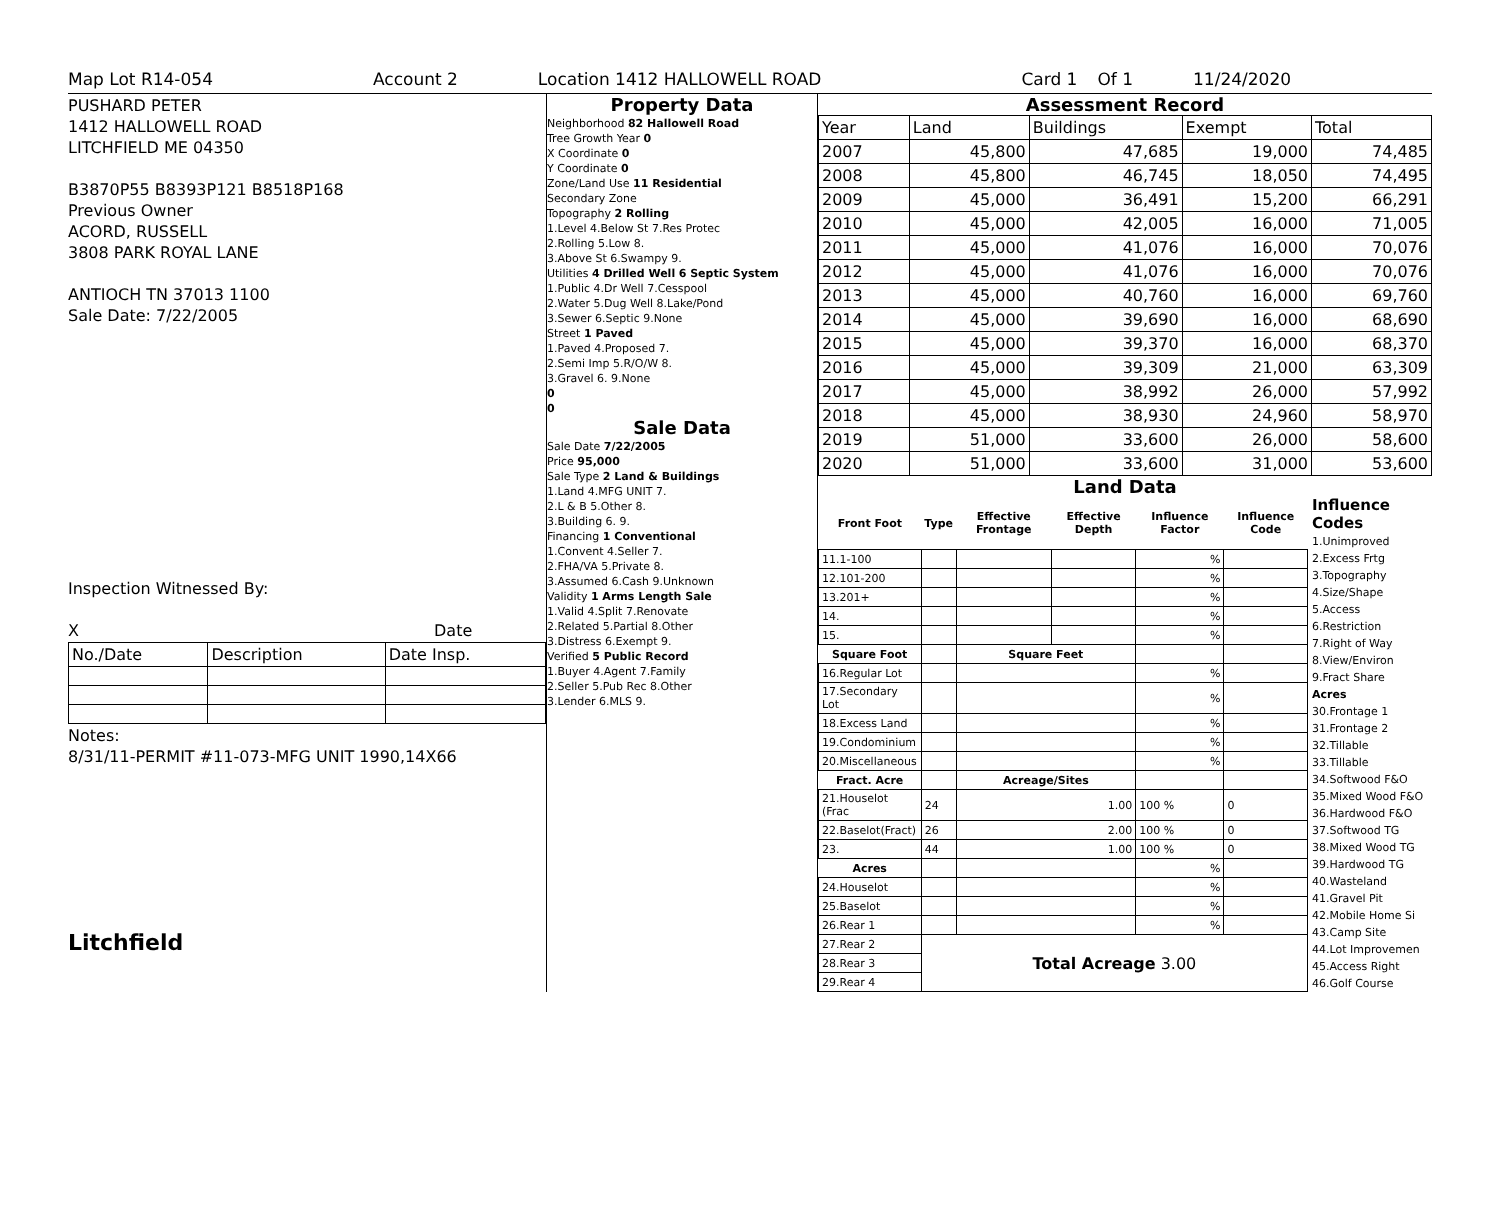Map Lot R14-054 Account 2 Location 1412 HALLOWELL ROAD Card 1 Of 1 11/24/2020
PUSHARD PETER
1412 HALLOWELL ROAD
LITCHFIELD ME 04350
B3870P55 B8393P121 B8518P168
Previous Owner
ACORD, RUSSELL
3808 PARK ROYAL LANE
ANTIOCH TN 37013 1100
Sale Date: 7/22/2005
Inspection Witnessed By:
X Date
| No./Date | Description | Date Insp. |
Notes:
8/31/11-PERMIT #11-073-MFG UNIT 1990,14X66
Litchfield
Property Data
Neighborhood 82 Hallowell Road
Tree Growth Year 0
X Coordinate 0
Y Coordinate 0
Zone/Land Use 11 Residential
Secondary Zone
Topography 2 Rolling
1.Level 4.Below St 7.Res Protec
2.Rolling 5.Low 8.
3.Above St 6.Swampy 9.
Utilities 4 Drilled Well 6 Septic System
1.Public 4.Dr Well 7.Cesspool
2.Water 5.Dug Well 8.Lake/Pond
3.Sewer 6.Septic 9.None
Street 1 Paved
1.Paved 4.Proposed 7.
2.Semi Imp 5.R/O/W 8.
3.Gravel 6. 9.None
0
0
Sale Data
Sale Date 7/22/2005
Price 95,000
Sale Type 2 Land & Buildings
1.Land 4.MFG UNIT 7.
2.L & B 5.Other 8.
3.Building 6. 9.
Financing 1 Conventional
1.Convent 4.Seller 7.
2.FHA/VA 5.Private 8.
3.Assumed 6.Cash 9.Unknown
Validity 1 Arms Length Sale
1.Valid 4.Split 7.Renovate
2.Related 5.Partial 8.Other
3.Distress 6.Exempt 9.
Verified 5 Public Record
1.Buyer 4.Agent 7.Family
2.Seller 5.Pub Rec 8.Other
3.Lender 6.MLS 9.
Assessment Record
| Year | Land | Buildings | Exempt | Total |
| 2007 | 45,800 | 47,685 | 19,000 | 74,485 |
| 2008 | 45,800 | 46,745 | 18,050 | 74,495 |
| 2009 | 45,000 | 36,491 | 15,200 | 66,291 |
| 2010 | 45,000 | 42,005 | 16,000 | 71,005 |
| 2011 | 45,000 | 41,076 | 16,000 | 70,076 |
| 2012 | 45,000 | 41,076 | 16,000 | 70,076 |
| 2013 | 45,000 | 40,760 | 16,000 | 69,760 |
| 2014 | 45,000 | 39,690 | 16,000 | 68,690 |
| 2015 | 45,000 | 39,370 | 16,000 | 68,370 |
| 2016 | 45,000 | 39,309 | 21,000 | 63,309 |
| 2017 | 45,000 | 38,992 | 26,000 | 57,992 |
| 2018 | 45,000 | 38,930 | 24,960 | 58,970 |
| 2019 | 51,000 | 33,600 | 26,000 | 58,600 |
| 2020 | 51,000 | 33,600 | 31,000 | 53,600 |
Land Data
| Front Foot | Type | Effective Frontage | Effective Depth | Influence Factor | Influence Code |
| --- | --- | --- | --- | --- | --- |
| 11.1-100 | | | | % | |
| 12.101-200 | | | | % | |
| 13.201+ | | | | % | |
| 14. | | | | % | |
| 15. | | | | % | |
| Square Foot | | Square Feet | | | |
| 16.Regular Lot | | | | % | |
| 17.Secondary Lot | | | | % | |
| 18.Excess Land | | | | % | |
| 19.Condominium | | | | % | |
| 20.Miscellaneous | | | | % | |
| Fract. Acre | | Acreage/Sites | | | |
| 21.Houselot (Frac | 24 | 1.00 | | 100 % | 0 |
| 22.Baselot(Fract) | 26 | 2.00 | | 100 % | 0 |
| 23. | 44 | 1.00 | | 100 % | 0 |
| Acres | | | | % | |
| 24.Houselot | | | | % | |
| 25.Baselot | | | | % | |
| 26.Rear 1 | | | | % | |
| 27.Rear 2 | Total Acreage 3.00 | | | | |
| 28.Rear 3 | | | | | |
| 29.Rear 4 | | | | | |
Influence Codes
1.Unimproved
2.Excess Frtg
3.Topography
4.Size/Shape
5.Access
6.Restriction
7.Right of Way
8.View/Environ
9.Fract Share
Acres
30.Frontage 1
31.Frontage 2
32.Tillable
33.Tillable
34.Softwood F&O
35.Mixed Wood F&O
36.Hardwood F&O
37.Softwood TG
38.Mixed Wood TG
39.Hardwood TG
40.Wasteland
41.Gravel Pit
42.Mobile Home Si
43.Camp Site
44.Lot Improvemen
45.Access Right
46.Golf Course